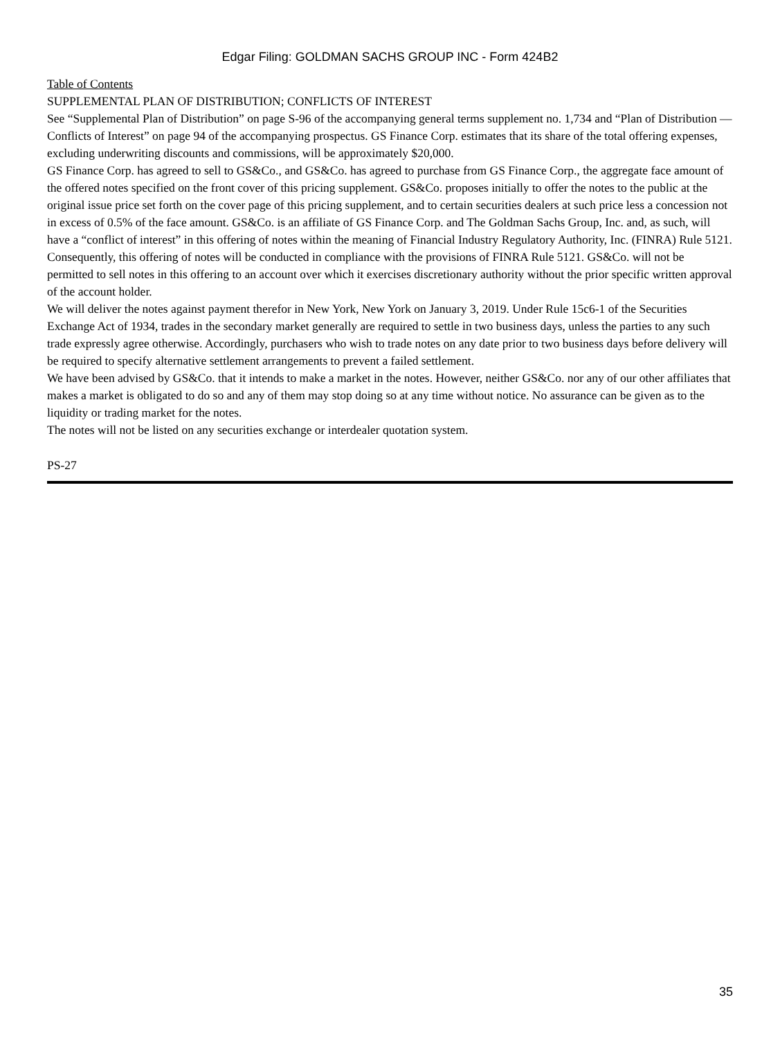Edgar Filing: GOLDMAN SACHS GROUP INC - Form 424B2
Table of Contents
SUPPLEMENTAL PLAN OF DISTRIBUTION; CONFLICTS OF INTEREST
See “Supplemental Plan of Distribution” on page S-96 of the accompanying general terms supplement no. 1,734 and “Plan of Distribution — Conflicts of Interest” on page 94 of the accompanying prospectus. GS Finance Corp. estimates that its share of the total offering expenses, excluding underwriting discounts and commissions, will be approximately $20,000.
GS Finance Corp. has agreed to sell to GS&Co., and GS&Co. has agreed to purchase from GS Finance Corp., the aggregate face amount of the offered notes specified on the front cover of this pricing supplement. GS&Co. proposes initially to offer the notes to the public at the original issue price set forth on the cover page of this pricing supplement, and to certain securities dealers at such price less a concession not in excess of 0.5% of the face amount. GS&Co. is an affiliate of GS Finance Corp. and The Goldman Sachs Group, Inc. and, as such, will have a “conflict of interest” in this offering of notes within the meaning of Financial Industry Regulatory Authority, Inc. (FINRA) Rule 5121. Consequently, this offering of notes will be conducted in compliance with the provisions of FINRA Rule 5121. GS&Co. will not be permitted to sell notes in this offering to an account over which it exercises discretionary authority without the prior specific written approval of the account holder.
We will deliver the notes against payment therefor in New York, New York on January 3, 2019. Under Rule 15c6-1 of the Securities Exchange Act of 1934, trades in the secondary market generally are required to settle in two business days, unless the parties to any such trade expressly agree otherwise. Accordingly, purchasers who wish to trade notes on any date prior to two business days before delivery will be required to specify alternative settlement arrangements to prevent a failed settlement.
We have been advised by GS&Co. that it intends to make a market in the notes. However, neither GS&Co. nor any of our other affiliates that makes a market is obligated to do so and any of them may stop doing so at any time without notice. No assurance can be given as to the liquidity or trading market for the notes.
The notes will not be listed on any securities exchange or interdealer quotation system.
PS-27
35